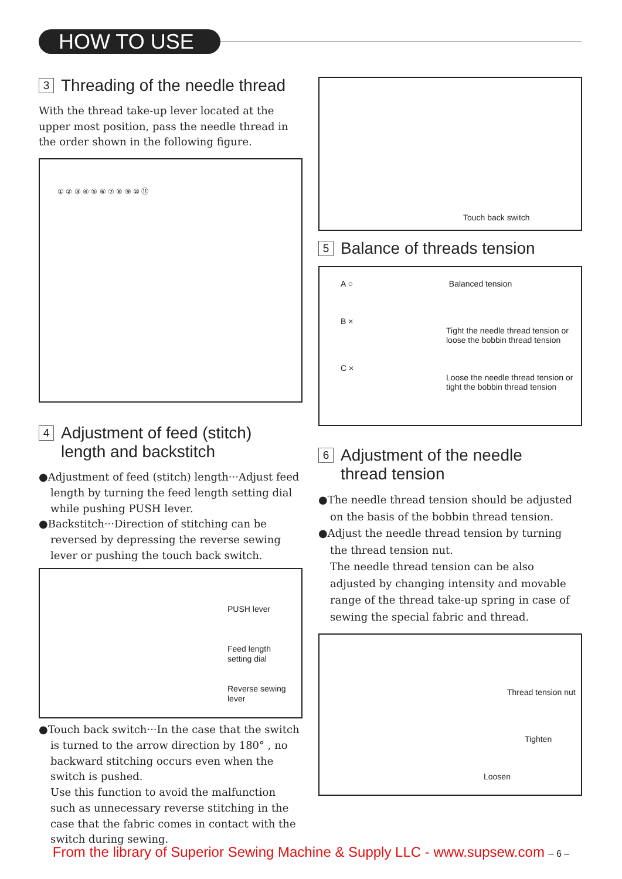HOW TO USE
3 Threading of the needle thread
With the thread take-up lever located at the upper most position, pass the needle thread in the order shown in the following figure.
① ② ③ ④ ⑤ ⑥ ⑦ ⑧ ⑨ ⑩ ⑪
4 Adjustment of feed (stitch)
length and backstitch
●Adjustment of feed (stitch) length···Adjust feed length by turning the feed length setting dial while pushing PUSH lever.
●Backstitch···Direction of stitching can be reversed by depressing the reverse sewing lever or pushing the touch back switch.
PUSH lever
Feed length
setting dial
Reverse sewing
lever
●Touch back switch···In the case that the switch is turned to the arrow direction by 180° , no backward stitching occurs even when the switch is pushed.
Use this function to avoid the malfunction such as unnecessary reverse stitching in the case that the fabric comes in contact with the switch during sewing.
Touch back switch
5 Balance of threads tension
A ○ Balanced tension
B ×
Tight the needle thread tension or
loose the bobbin thread tension
C ×
Loose the needle thread tension or
tight the bobbin thread tension
6 Adjustment of the needle
thread tension
●The needle thread tension should be adjusted on the basis of the bobbin thread tension.
●Adjust the needle thread tension by turning the thread tension nut.
The needle thread tension can be also adjusted by changing intensity and movable range of the thread take-up spring in case of sewing the special fabric and thread.
Thread tension nut
Tighten
Loosen
From the library of Superior Sewing Machine & Supply LLC - www.supsew.com – 6 –